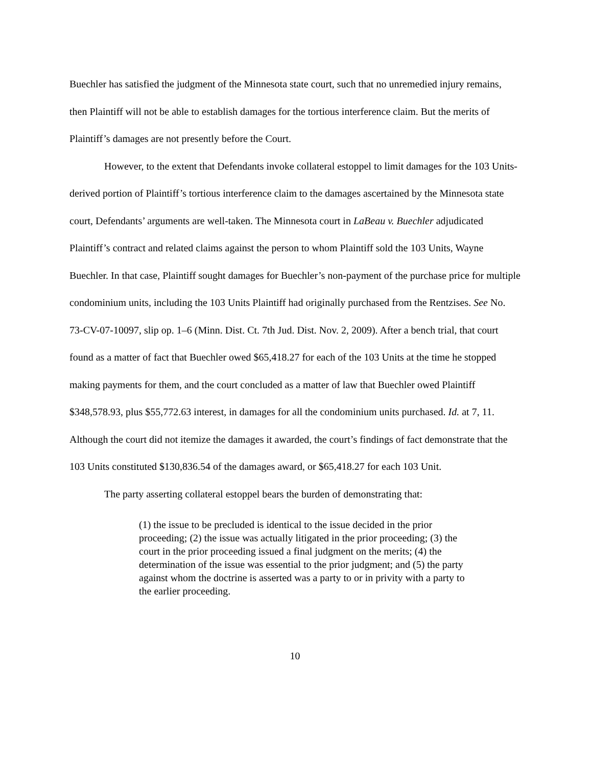Buechler has satisfied the judgment of the Minnesota state court, such that no unremedied injury remains, then Plaintiff will not be able to establish damages for the tortious interference claim. But the merits of Plaintiff’s damages are not presently before the Court.
However, to the extent that Defendants invoke collateral estoppel to limit damages for the 103 Units-derived portion of Plaintiff’s tortious interference claim to the damages ascertained by the Minnesota state court, Defendants’ arguments are well-taken. The Minnesota court in LaBeau v. Buechler adjudicated Plaintiff’s contract and related claims against the person to whom Plaintiff sold the 103 Units, Wayne Buechler. In that case, Plaintiff sought damages for Buechler’s non-payment of the purchase price for multiple condominium units, including the 103 Units Plaintiff had originally purchased from the Rentzises. See No. 73-CV-07-10097, slip op. 1–6 (Minn. Dist. Ct. 7th Jud. Dist. Nov. 2, 2009). After a bench trial, that court found as a matter of fact that Buechler owed $65,418.27 for each of the 103 Units at the time he stopped making payments for them, and the court concluded as a matter of law that Buechler owed Plaintiff $348,578.93, plus $55,772.63 interest, in damages for all the condominium units purchased. Id. at 7, 11. Although the court did not itemize the damages it awarded, the court’s findings of fact demonstrate that the 103 Units constituted $130,836.54 of the damages award, or $65,418.27 for each 103 Unit.
The party asserting collateral estoppel bears the burden of demonstrating that:
(1) the issue to be precluded is identical to the issue decided in the prior proceeding; (2) the issue was actually litigated in the prior proceeding; (3) the court in the prior proceeding issued a final judgment on the merits; (4) the determination of the issue was essential to the prior judgment; and (5) the party against whom the doctrine is asserted was a party to or in privity with a party to the earlier proceeding.
10